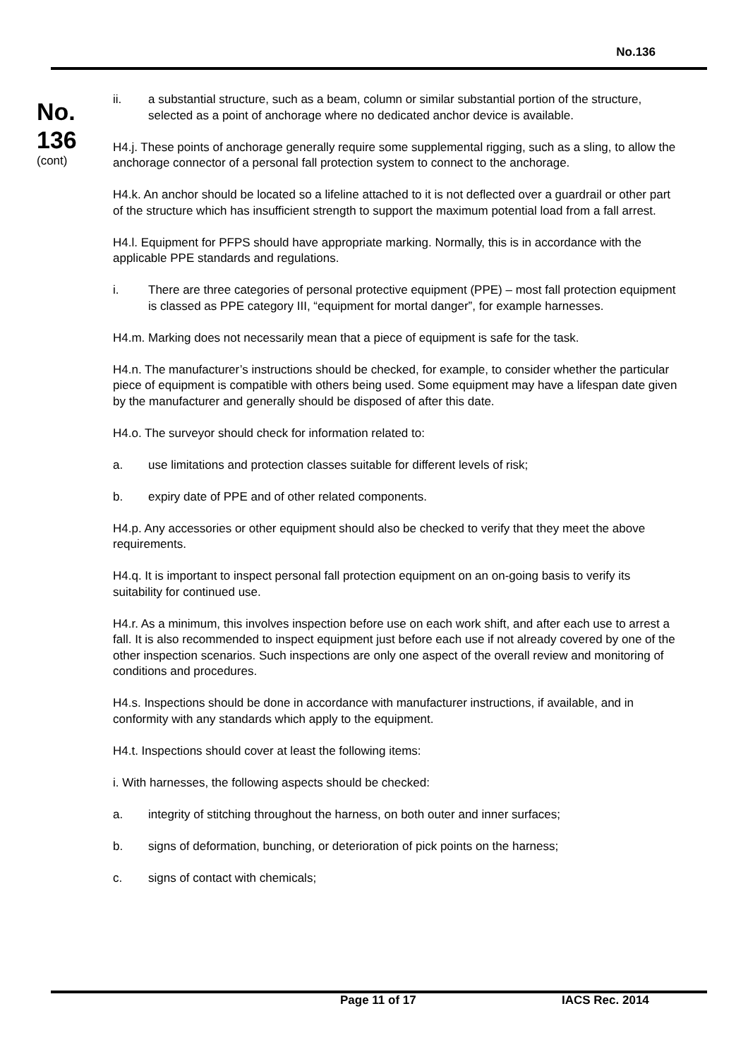No.136
No.
136
(cont)
ii. a substantial structure, such as a beam, column or similar substantial portion of the structure, selected as a point of anchorage where no dedicated anchor device is available.
H4.j. These points of anchorage generally require some supplemental rigging, such as a sling, to allow the anchorage connector of a personal fall protection system to connect to the anchorage.
H4.k. An anchor should be located so a lifeline attached to it is not deflected over a guardrail or other part of the structure which has insufficient strength to support the maximum potential load from a fall arrest.
H4.l. Equipment for PFPS should have appropriate marking. Normally, this is in accordance with the applicable PPE standards and regulations.
i. There are three categories of personal protective equipment (PPE) – most fall protection equipment is classed as PPE category III, “equipment for mortal danger”, for example harnesses.
H4.m. Marking does not necessarily mean that a piece of equipment is safe for the task.
H4.n. The manufacturer’s instructions should be checked, for example, to consider whether the particular piece of equipment is compatible with others being used. Some equipment may have a lifespan date given by the manufacturer and generally should be disposed of after this date.
H4.o. The surveyor should check for information related to:
a. use limitations and protection classes suitable for different levels of risk;
b. expiry date of PPE and of other related components.
H4.p. Any accessories or other equipment should also be checked to verify that they meet the above requirements.
H4.q. It is important to inspect personal fall protection equipment on an on-going basis to verify its suitability for continued use.
H4.r. As a minimum, this involves inspection before use on each work shift, and after each use to arrest a fall. It is also recommended to inspect equipment just before each use if not already covered by one of the other inspection scenarios. Such inspections are only one aspect of the overall review and monitoring of conditions and procedures.
H4.s. Inspections should be done in accordance with manufacturer instructions, if available, and in conformity with any standards which apply to the equipment.
H4.t. Inspections should cover at least the following items:
i. With harnesses, the following aspects should be checked:
a. integrity of stitching throughout the harness, on both outer and inner surfaces;
b. signs of deformation, bunching, or deterioration of pick points on the harness;
c. signs of contact with chemicals;
Page 11 of 17 IACS Rec. 2014